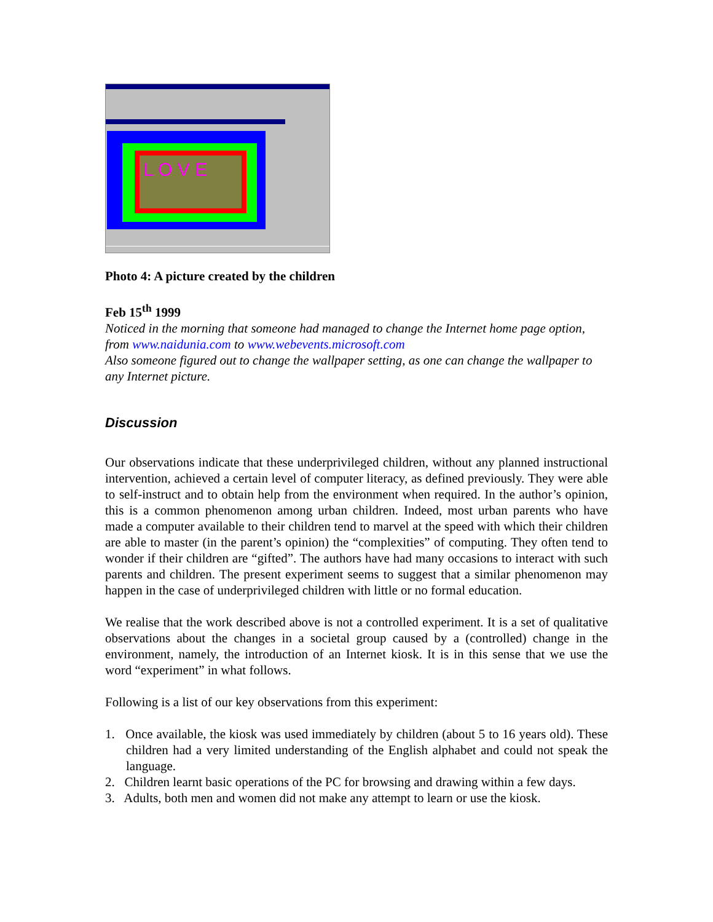L O V E
Photo 4: A picture created by the children
Feb 15<sup>th</sup> 1999
Noticed in the morning that someone had managed to change the Internet home page option, from www.naidunia.com to www.webevents.microsoft.com
Also someone figured out to change the wallpaper setting, as one can change the wallpaper to any Internet picture.
Discussion
Our observations indicate that these underprivileged children, without any planned instructional intervention, achieved a certain level of computer literacy, as defined previously. They were able to self-instruct and to obtain help from the environment when required. In the author’s opinion, this is a common phenomenon among urban children. Indeed, most urban parents who have made a computer available to their children tend to marvel at the speed with which their children are able to master (in the parent’s opinion) the “complexities” of computing. They often tend to wonder if their children are “gifted”. The authors have had many occasions to interact with such parents and children. The present experiment seems to suggest that a similar phenomenon may happen in the case of underprivileged children with little or no formal education.
We realise that the work described above is not a controlled experiment. It is a set of qualitative observations about the changes in a societal group caused by a (controlled) change in the environment, namely, the introduction of an Internet kiosk. It is in this sense that we use the word “experiment” in what follows.
Following is a list of our key observations from this experiment:
1. Once available, the kiosk was used immediately by children (about 5 to 16 years old). These children had a very limited understanding of the English alphabet and could not speak the language.
2. Children learnt basic operations of the PC for browsing and drawing within a few days.
3. Adults, both men and women did not make any attempt to learn or use the kiosk.